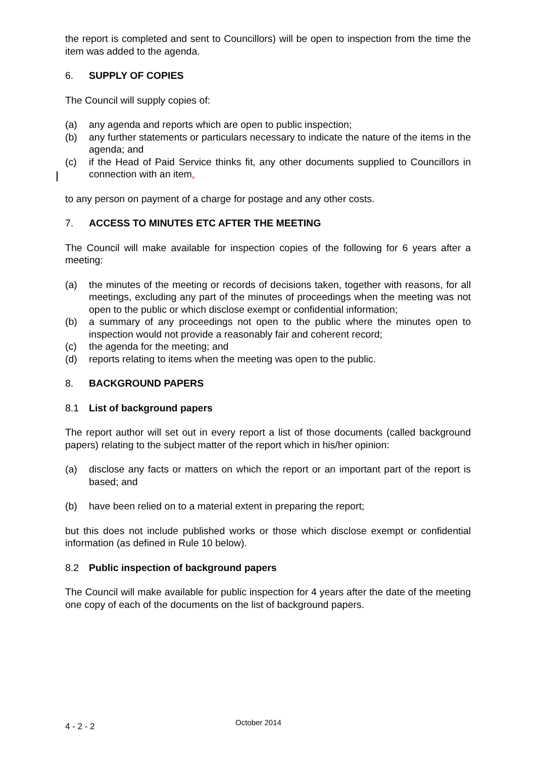the report is completed and sent to Councillors) will be open to inspection from the time the item was added to the agenda.
6. SUPPLY OF COPIES
The Council will supply copies of:
(a) any agenda and reports which are open to public inspection;
(b) any further statements or particulars necessary to indicate the nature of the items in the agenda; and
(c) if the Head of Paid Service thinks fit, any other documents supplied to Councillors in connection with an item.
to any person on payment of a charge for postage and any other costs.
7. ACCESS TO MINUTES ETC AFTER THE MEETING
The Council will make available for inspection copies of the following for 6 years after a meeting:
(a) the minutes of the meeting or records of decisions taken, together with reasons, for all meetings, excluding any part of the minutes of proceedings when the meeting was not open to the public or which disclose exempt or confidential information;
(b) a summary of any proceedings not open to the public where the minutes open to inspection would not provide a reasonably fair and coherent record;
(c) the agenda for the meeting; and
(d) reports relating to items when the meeting was open to the public.
8. BACKGROUND PAPERS
8.1 List of background papers
The report author will set out in every report a list of those documents (called background papers) relating to the subject matter of the report which in his/her opinion:
(a) disclose any facts or matters on which the report or an important part of the report is based; and
(b) have been relied on to a material extent in preparing the report;
but this does not include published works or those which disclose exempt or confidential information (as defined in Rule 10 below).
8.2 Public inspection of background papers
The Council will make available for public inspection for 4 years after the date of the meeting one copy of each of the documents on the list of background papers.
4 - 2 - 2 October 2014